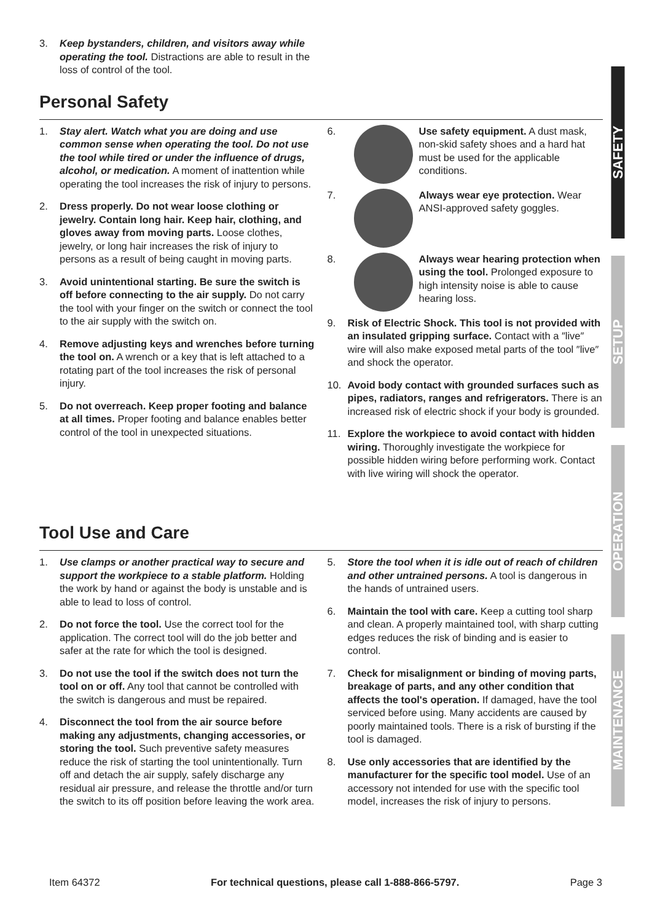3. Keep bystanders, children, and visitors away while operating the tool. Distractions are able to result in the loss of control of the tool.
Personal Safety
1. Stay alert. Watch what you are doing and use common sense when operating the tool. Do not use the tool while tired or under the influence of drugs, alcohol, or medication. A moment of inattention while operating the tool increases the risk of injury to persons.
2. Dress properly. Do not wear loose clothing or jewelry. Contain long hair. Keep hair, clothing, and gloves away from moving parts. Loose clothes, jewelry, or long hair increases the risk of injury to persons as a result of being caught in moving parts.
3. Avoid unintentional starting. Be sure the switch is off before connecting to the air supply. Do not carry the tool with your finger on the switch or connect the tool to the air supply with the switch on.
4. Remove adjusting keys and wrenches before turning the tool on. A wrench or a key that is left attached to a rotating part of the tool increases the risk of personal injury.
5. Do not overreach. Keep proper footing and balance at all times. Proper footing and balance enables better control of the tool in unexpected situations.
6. Use safety equipment. A dust mask, non-skid safety shoes and a hard hat must be used for the applicable conditions.
7. Always wear eye protection. Wear ANSI-approved safety goggles.
8. Always wear hearing protection when using the tool. Prolonged exposure to high intensity noise is able to cause hearing loss.
9. Risk of Electric Shock. This tool is not provided with an insulated gripping surface. Contact with a ″live″ wire will also make exposed metal parts of the tool ″live″ and shock the operator.
10. Avoid body contact with grounded surfaces such as pipes, radiators, ranges and refrigerators. There is an increased risk of electric shock if your body is grounded.
11. Explore the workpiece to avoid contact with hidden wiring. Thoroughly investigate the workpiece for possible hidden wiring before performing work. Contact with live wiring will shock the operator.
Tool Use and Care
1. Use clamps or another practical way to secure and support the workpiece to a stable platform. Holding the work by hand or against the body is unstable and is able to lead to loss of control.
2. Do not force the tool. Use the correct tool for the application. The correct tool will do the job better and safer at the rate for which the tool is designed.
3. Do not use the tool if the switch does not turn the tool on or off. Any tool that cannot be controlled with the switch is dangerous and must be repaired.
4. Disconnect the tool from the air source before making any adjustments, changing accessories, or storing the tool. Such preventive safety measures reduce the risk of starting the tool unintentionally. Turn off and detach the air supply, safely discharge any residual air pressure, and release the throttle and/or turn the switch to its off position before leaving the work area.
5. Store the tool when it is idle out of reach of children and other untrained persons. A tool is dangerous in the hands of untrained users.
6. Maintain the tool with care. Keep a cutting tool sharp and clean. A properly maintained tool, with sharp cutting edges reduces the risk of binding and is easier to control.
7. Check for misalignment or binding of moving parts, breakage of parts, and any other condition that affects the tool's operation. If damaged, have the tool serviced before using. Many accidents are caused by poorly maintained tools. There is a risk of bursting if the tool is damaged.
8. Use only accessories that are identified by the manufacturer for the specific tool model. Use of an accessory not intended for use with the specific tool model, increases the risk of injury to persons.
SAFETY
SETUP
OPERATION
MAINTENANCE
Item 64372 For technical questions, please call 1-888-866-5797. Page 3